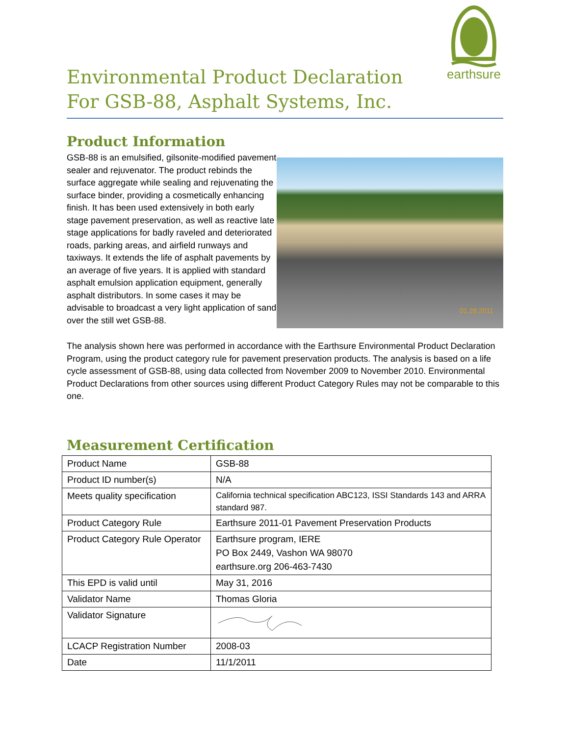earthsure
Environmental Product Declaration
For GSB-88, Asphalt Systems, Inc.
Product Information
GSB-88 is an emulsified, gilsonite-modified pavement sealer and rejuvenator. The product rebinds the surface aggregate while sealing and rejuvenating the surface binder, providing a cosmetically enhancing finish. It has been used extensively in both early stage pavement preservation, as well as reactive late stage applications for badly raveled and deteriorated roads, parking areas, and airfield runways and taxiways. It extends the life of asphalt pavements by an average of five years. It is applied with standard asphalt emulsion application equipment, generally asphalt distributors. In some cases it may be advisable to broadcast a very light application of sand over the still wet GSB-88.
01.28.2011
The analysis shown here was performed in accordance with the Earthsure Environmental Product Declaration Program, using the product category rule for pavement preservation products. The analysis is based on a life cycle assessment of GSB-88, using data collected from November 2009 to November 2010. Environmental Product Declarations from other sources using different Product Category Rules may not be comparable to this one.
Measurement Certification
| Product Name | GSB-88 |
| Product ID number(s) | N/A |
| Meets quality specification | California technical specification ABC123, ISSI Standards 143 and ARRA standard 987. |
| Product Category Rule | Earthsure 2011-01 Pavement Preservation Products |
| Product Category Rule Operator | Earthsure program, IERE PO Box 2449, Vashon WA 98070 earthsure.org 206-463-7430 |
| This EPD is valid until | May 31, 2016 |
| Validator Name | Thomas Gloria |
| Validator Signature | |
| LCACP Registration Number | 2008-03 |
| Date | 11/1/2011 |